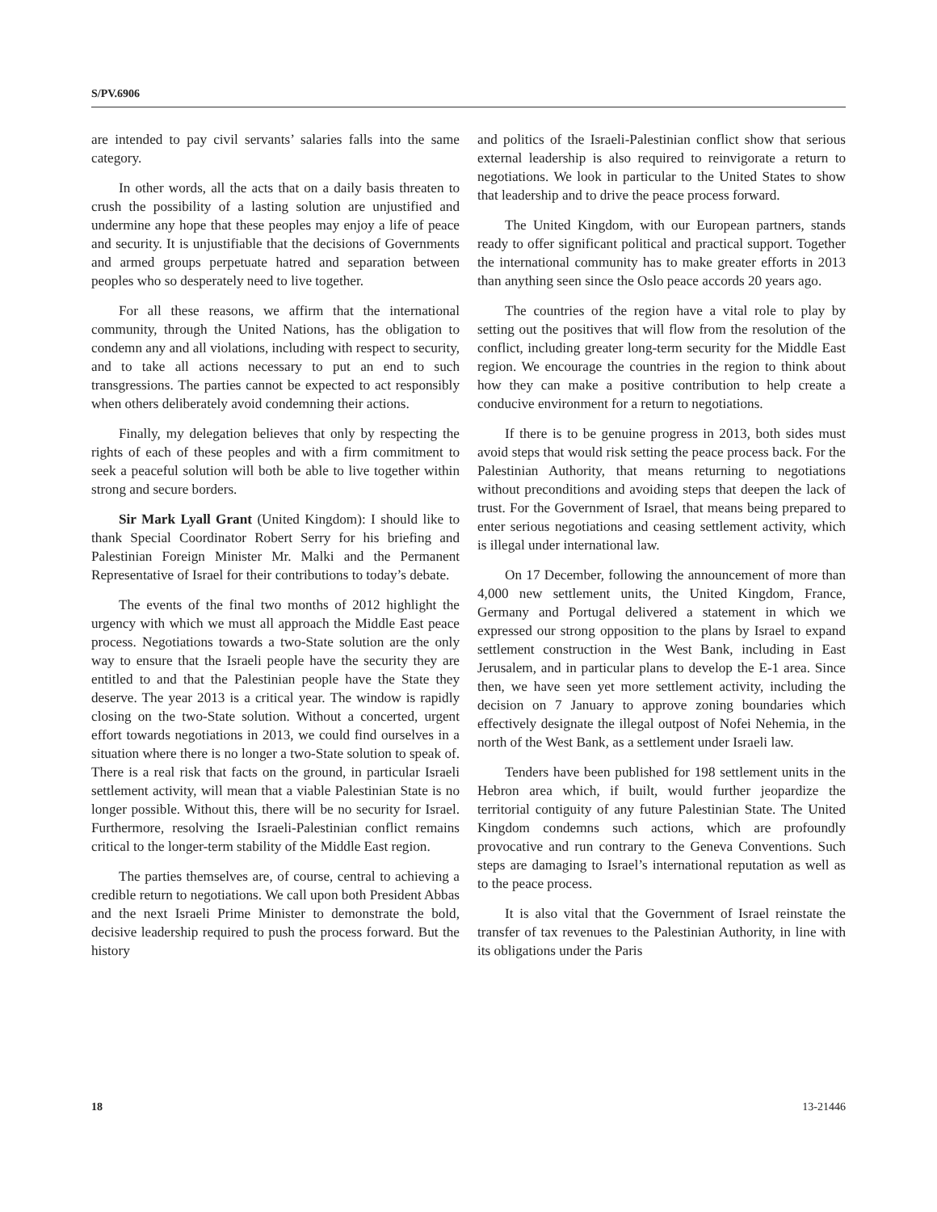S/PV.6906
are intended to pay civil servants’ salaries falls into the same category.
In other words, all the acts that on a daily basis threaten to crush the possibility of a lasting solution are unjustified and undermine any hope that these peoples may enjoy a life of peace and security. It is unjustifiable that the decisions of Governments and armed groups perpetuate hatred and separation between peoples who so desperately need to live together.
For all these reasons, we affirm that the international community, through the United Nations, has the obligation to condemn any and all violations, including with respect to security, and to take all actions necessary to put an end to such transgressions. The parties cannot be expected to act responsibly when others deliberately avoid condemning their actions.
Finally, my delegation believes that only by respecting the rights of each of these peoples and with a firm commitment to seek a peaceful solution will both be able to live together within strong and secure borders.
Sir Mark Lyall Grant (United Kingdom): I should like to thank Special Coordinator Robert Serry for his briefing and Palestinian Foreign Minister Mr. Malki and the Permanent Representative of Israel for their contributions to today’s debate.
The events of the final two months of 2012 highlight the urgency with which we must all approach the Middle East peace process. Negotiations towards a two-State solution are the only way to ensure that the Israeli people have the security they are entitled to and that the Palestinian people have the State they deserve. The year 2013 is a critical year. The window is rapidly closing on the two-State solution. Without a concerted, urgent effort towards negotiations in 2013, we could find ourselves in a situation where there is no longer a two-State solution to speak of. There is a real risk that facts on the ground, in particular Israeli settlement activity, will mean that a viable Palestinian State is no longer possible. Without this, there will be no security for Israel. Furthermore, resolving the Israeli-Palestinian conflict remains critical to the longer-term stability of the Middle East region.
The parties themselves are, of course, central to achieving a credible return to negotiations. We call upon both President Abbas and the next Israeli Prime Minister to demonstrate the bold, decisive leadership required to push the process forward. But the history
and politics of the Israeli-Palestinian conflict show that serious external leadership is also required to reinvigorate a return to negotiations. We look in particular to the United States to show that leadership and to drive the peace process forward.
The United Kingdom, with our European partners, stands ready to offer significant political and practical support. Together the international community has to make greater efforts in 2013 than anything seen since the Oslo peace accords 20 years ago.
The countries of the region have a vital role to play by setting out the positives that will flow from the resolution of the conflict, including greater long-term security for the Middle East region. We encourage the countries in the region to think about how they can make a positive contribution to help create a conducive environment for a return to negotiations.
If there is to be genuine progress in 2013, both sides must avoid steps that would risk setting the peace process back. For the Palestinian Authority, that means returning to negotiations without preconditions and avoiding steps that deepen the lack of trust. For the Government of Israel, that means being prepared to enter serious negotiations and ceasing settlement activity, which is illegal under international law.
On 17 December, following the announcement of more than 4,000 new settlement units, the United Kingdom, France, Germany and Portugal delivered a statement in which we expressed our strong opposition to the plans by Israel to expand settlement construction in the West Bank, including in East Jerusalem, and in particular plans to develop the E-1 area. Since then, we have seen yet more settlement activity, including the decision on 7 January to approve zoning boundaries which effectively designate the illegal outpost of Nofei Nehemia, in the north of the West Bank, as a settlement under Israeli law.
Tenders have been published for 198 settlement units in the Hebron area which, if built, would further jeopardize the territorial contiguity of any future Palestinian State. The United Kingdom condemns such actions, which are profoundly provocative and run contrary to the Geneva Conventions. Such steps are damaging to Israel’s international reputation as well as to the peace process.
It is also vital that the Government of Israel reinstate the transfer of tax revenues to the Palestinian Authority, in line with its obligations under the Paris
18 13-21446